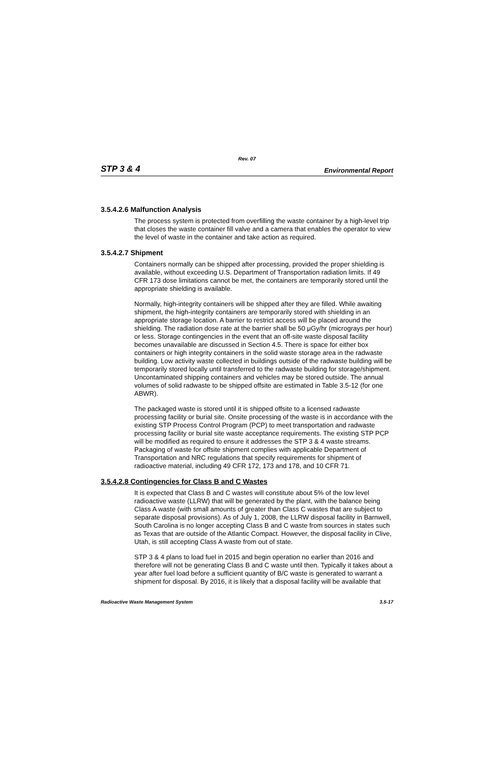Rev. 07
STP 3 & 4 Environmental Report
3.5.4.2.6 Malfunction Analysis
The process system is protected from overfilling the waste container by a high-level trip that closes the waste container fill valve and a camera that enables the operator to view the level of waste in the container and take action as required.
3.5.4.2.7 Shipment
Containers normally can be shipped after processing, provided the proper shielding is available, without exceeding U.S. Department of Transportation radiation limits. If 49 CFR 173 dose limitations cannot be met, the containers are temporarily stored until the appropriate shielding is available.
Normally, high-integrity containers will be shipped after they are filled. While awaiting shipment, the high-integrity containers are temporarily stored with shielding in an appropriate storage location. A barrier to restrict access will be placed around the shielding. The radiation dose rate at the barrier shall be 50 µGy/hr (micrograys per hour) or less. Storage contingencies in the event that an off-site waste disposal facility becomes unavailable are discussed in Section 4.5. There is space for either box containers or high integrity containers in the solid waste storage area in the radwaste building. Low activity waste collected in buildings outside of the radwaste building will be temporarily stored locally until transferred to the radwaste building for storage/shipment. Uncontaminated shipping containers and vehicles may be stored outside. The annual volumes of solid radwaste to be shipped offsite are estimated in Table 3.5-12 (for one ABWR).
The packaged waste is stored until it is shipped offsite to a licensed radwaste processing facility or burial site. Onsite processing of the waste is in accordance with the existing STP Process Control Program (PCP) to meet transportation and radwaste processing facility or burial site waste acceptance requirements. The existing STP PCP will be modified as required to ensure it addresses the STP 3 & 4 waste streams. Packaging of waste for offsite shipment complies with applicable Department of Transportation and NRC regulations that specify requirements for shipment of radioactive material, including 49 CFR 172, 173 and 178, and 10 CFR 71.
3.5.4.2.8 Contingencies for Class B and C Wastes
It is expected that Class B and C wastes will constitute about 5% of the low level radioactive waste (LLRW) that will be generated by the plant, with the balance being Class A waste (with small amounts of greater than Class C wastes that are subject to separate disposal provisions). As of July 1, 2008, the LLRW disposal facility in Barnwell, South Carolina is no longer accepting Class B and C waste from sources in states such as Texas that are outside of the Atlantic Compact. However, the disposal facility in Clive, Utah, is still accepting Class A waste from out of state.
STP 3 & 4 plans to load fuel in 2015 and begin operation no earlier than 2016 and therefore will not be generating Class B and C waste until then. Typically it takes about a year after fuel load before a sufficient quantity of B/C waste is generated to warrant a shipment for disposal. By 2016, it is likely that a disposal facility will be available that
Radioactive Waste Management System 3.5-17